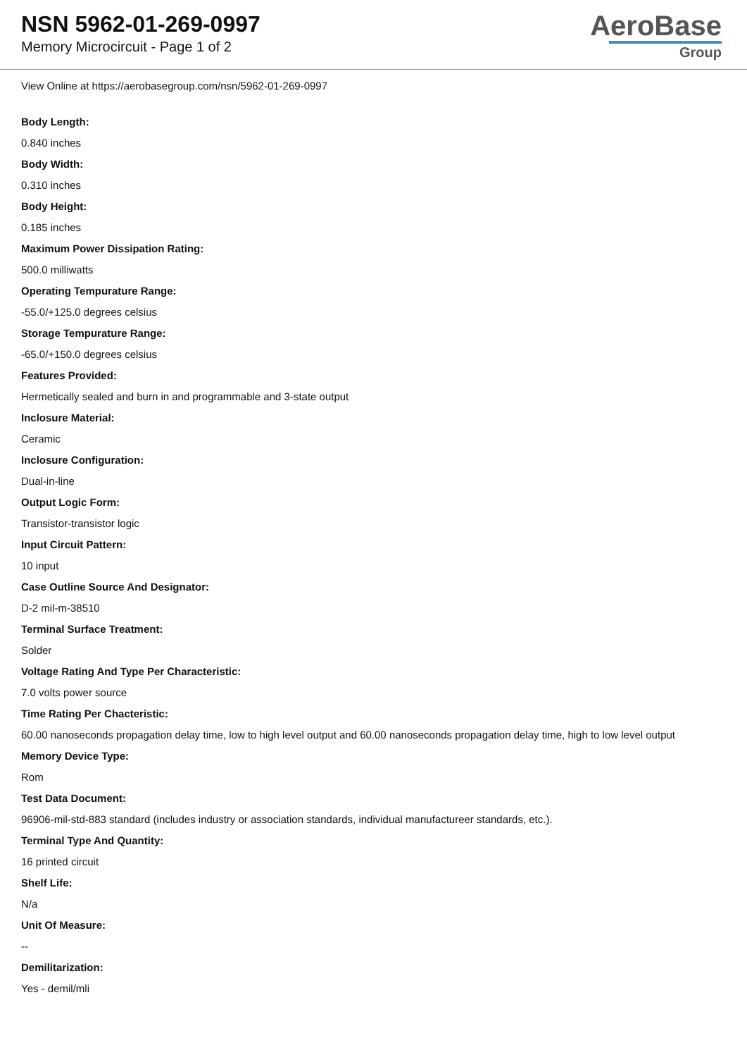NSN 5962-01-269-0997
Memory Microcircuit - Page 1 of 2
AeroBase
Group
View Online at https://aerobasegroup.com/nsn/5962-01-269-0997
Body Length:
0.840 inches
Body Width:
0.310 inches
Body Height:
0.185 inches
Maximum Power Dissipation Rating:
500.0 milliwatts
Operating Tempurature Range:
-55.0/+125.0 degrees celsius
Storage Tempurature Range:
-65.0/+150.0 degrees celsius
Features Provided:
Hermetically sealed and burn in and programmable and 3-state output
Inclosure Material:
Ceramic
Inclosure Configuration:
Dual-in-line
Output Logic Form:
Transistor-transistor logic
Input Circuit Pattern:
10 input
Case Outline Source And Designator:
D-2 mil-m-38510
Terminal Surface Treatment:
Solder
Voltage Rating And Type Per Characteristic:
7.0 volts power source
Time Rating Per Chacteristic:
60.00 nanoseconds propagation delay time, low to high level output and 60.00 nanoseconds propagation delay time, high to low level output
Memory Device Type:
Rom
Test Data Document:
96906-mil-std-883 standard (includes industry or association standards, individual manufactureer standards, etc.).
Terminal Type And Quantity:
16 printed circuit
Shelf Life:
N/a
Unit Of Measure:
--
Demilitarization:
Yes - demil/mli